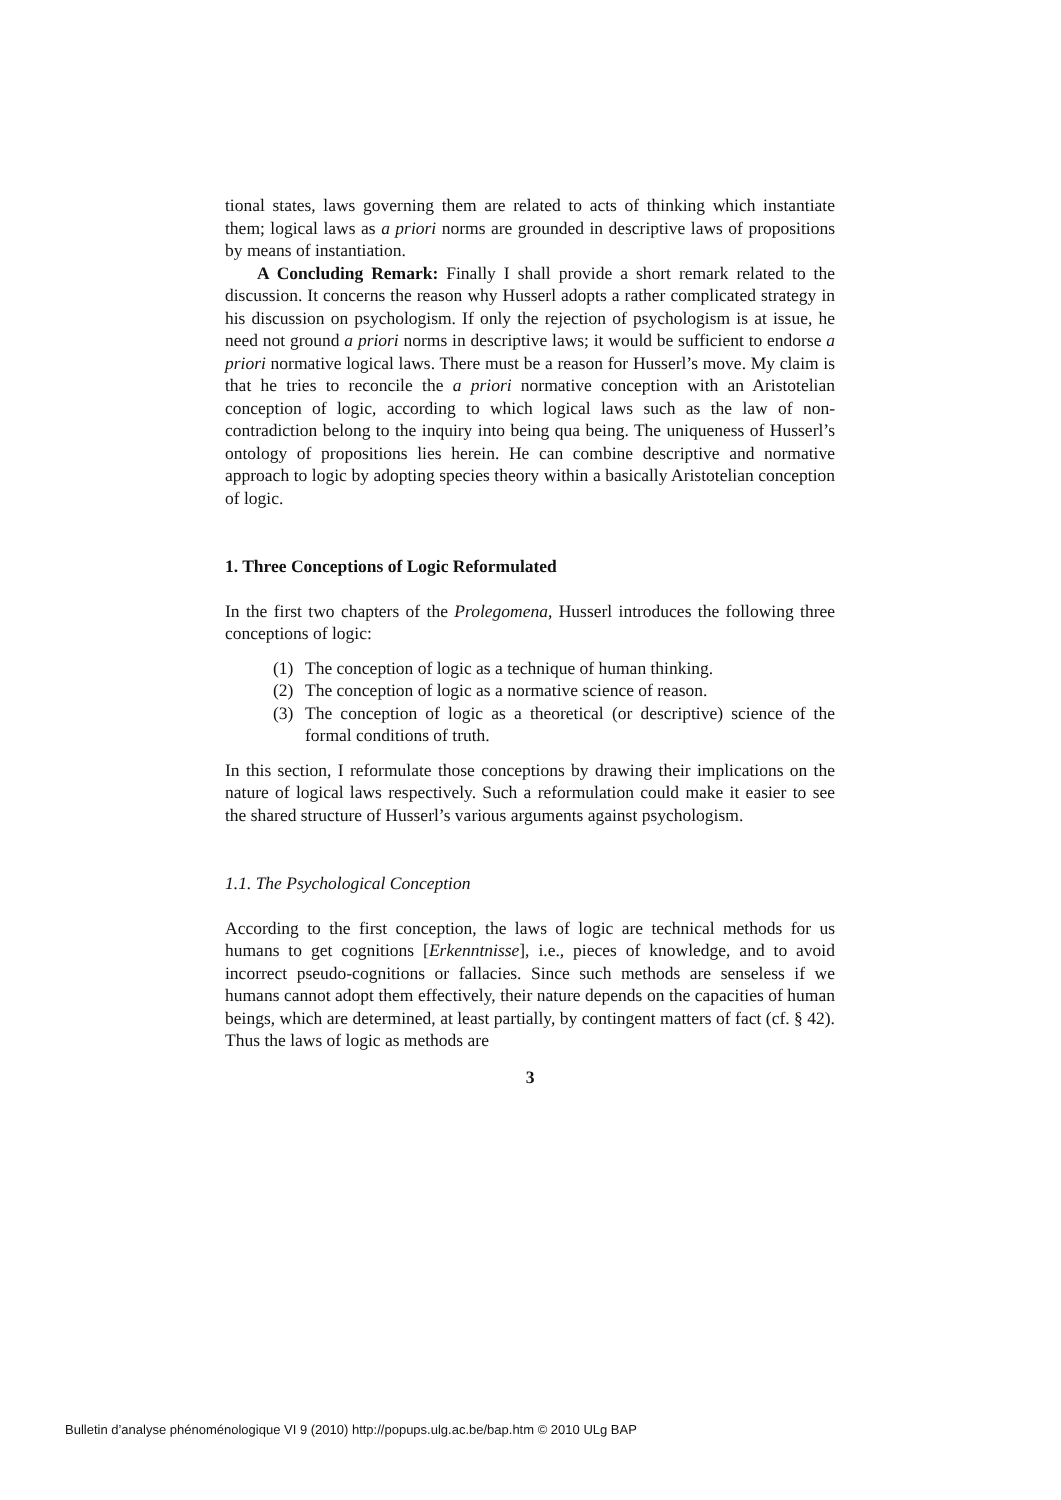tional states, laws governing them are related to acts of thinking which instantiate them; logical laws as a priori norms are grounded in descriptive laws of propositions by means of instantiation.
A Concluding Remark: Finally I shall provide a short remark related to the discussion. It concerns the reason why Husserl adopts a rather complicated strategy in his discussion on psychologism. If only the rejection of psychologism is at issue, he need not ground a priori norms in descriptive laws; it would be sufficient to endorse a priori normative logical laws. There must be a reason for Husserl’s move. My claim is that he tries to reconcile the a priori normative conception with an Aristotelian conception of logic, according to which logical laws such as the law of non-contradiction belong to the inquiry into being qua being. The uniqueness of Husserl’s ontology of propositions lies herein. He can combine descriptive and normative approach to logic by adopting species theory within a basically Aristotelian conception of logic.
1. Three Conceptions of Logic Reformulated
In the first two chapters of the Prolegomena, Husserl introduces the following three conceptions of logic:
(1) The conception of logic as a technique of human thinking.
(2) The conception of logic as a normative science of reason.
(3) The conception of logic as a theoretical (or descriptive) science of the formal conditions of truth.
In this section, I reformulate those conceptions by drawing their implications on the nature of logical laws respectively. Such a reformulation could make it easier to see the shared structure of Husserl’s various arguments against psychologism.
1.1. The Psychological Conception
According to the first conception, the laws of logic are technical methods for us humans to get cognitions [Erkenntnisse], i.e., pieces of knowledge, and to avoid incorrect pseudo-cognitions or fallacies. Since such methods are senseless if we humans cannot adopt them effectively, their nature depends on the capacities of human beings, which are determined, at least partially, by contingent matters of fact (cf. § 42). Thus the laws of logic as methods are
3
Bulletin d’analyse phénoménologique VI 9 (2010) http://popups.ulg.ac.be/bap.htm © 2010 ULg BAP